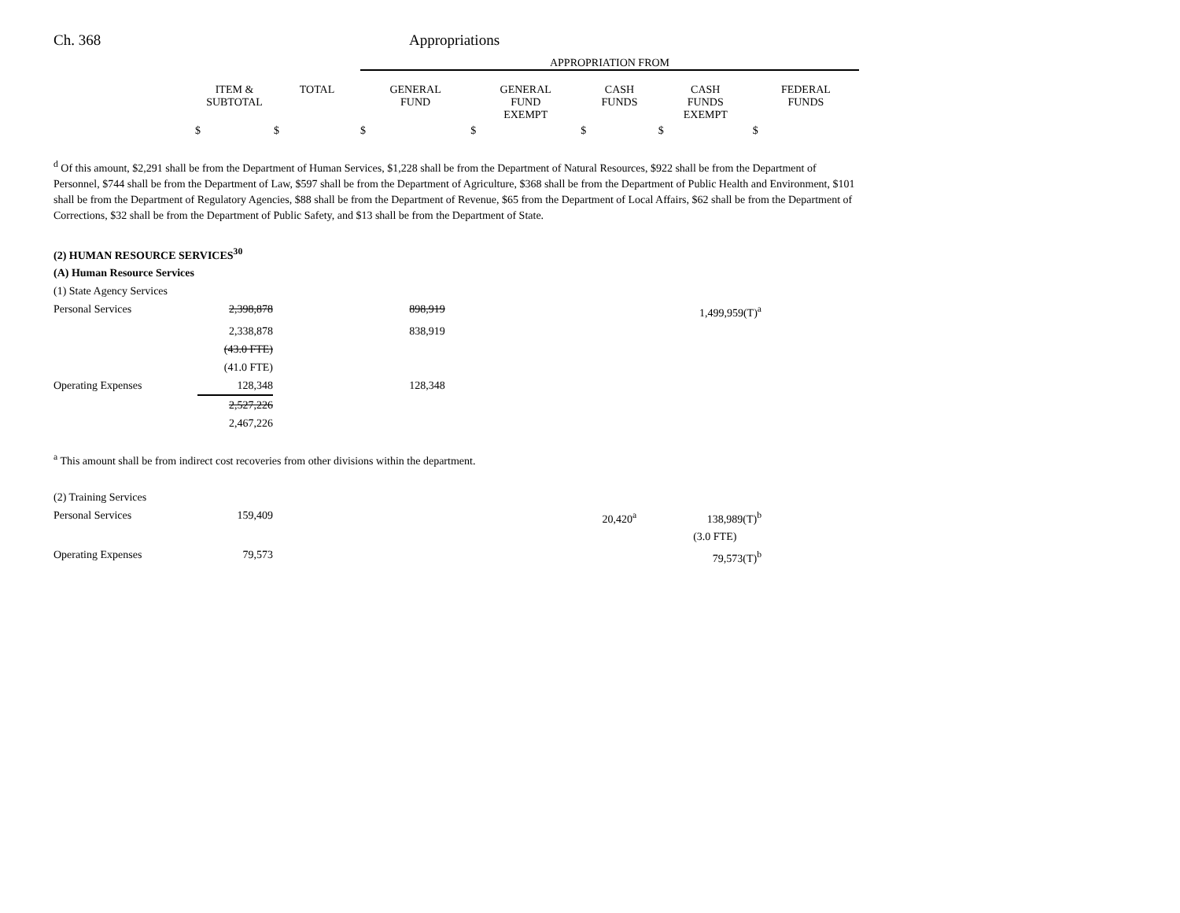Ch. 368 Appropriations
| | | | APPROPRIATION FROM | | | | |
| --- | --- | --- | --- | --- | --- | --- | --- |
| | ITEM & SUBTOTAL | TOTAL | GENERAL FUND | GENERAL FUND EXEMPT | CASH FUNDS | CASH FUNDS EXEMPT | FEDERAL FUNDS |
| | $ | $ | $ | $ | $ | $ | $ |
<sup>d</sup> Of this amount, $2,291 shall be from the Department of Human Services, $1,228 shall be from the Department of Natural Resources, $922 shall be from the Department of Personnel, $744 shall be from the Department of Law, $597 shall be from the Department of Agriculture, $368 shall be from the Department of Public Health and Environment, $101 shall be from the Department of Regulatory Agencies, $88 shall be from the Department of Revenue, $65 from the Department of Local Affairs, $62 shall be from the Department of Corrections, $32 shall be from the Department of Public Safety, and $13 shall be from the Department of State.
| (2) HUMAN RESOURCE SERVICES<sup>30</sup> | | | | |
| (A) Human Resource Services | | | | |
| (1) State Agency Services | | | | |
| Personal Services | 2,398,878 | 898,919 | | 1,499,959(T)<sup>a</sup> |
| | 2,338,878 | 838,919 | | |
| | (43.0 FTE) | | | |
| | (41.0 FTE) | | | |
| Operating Expenses | 128,348 | 128,348 | | |
| | 2,527,226 | | | |
| | 2,467,226 | | | |
<sup>a</sup> This amount shall be from indirect cost recoveries from other divisions within the department.
| (2) Training Services | | | | |
| Personal Services | 159,409 | | 20,420<sup>a</sup> | 138,989(T)<sup>b</sup> |
| | | | | (3.0 FTE) |
| Operating Expenses | 79,573 | | | 79,573(T)<sup>b</sup> |